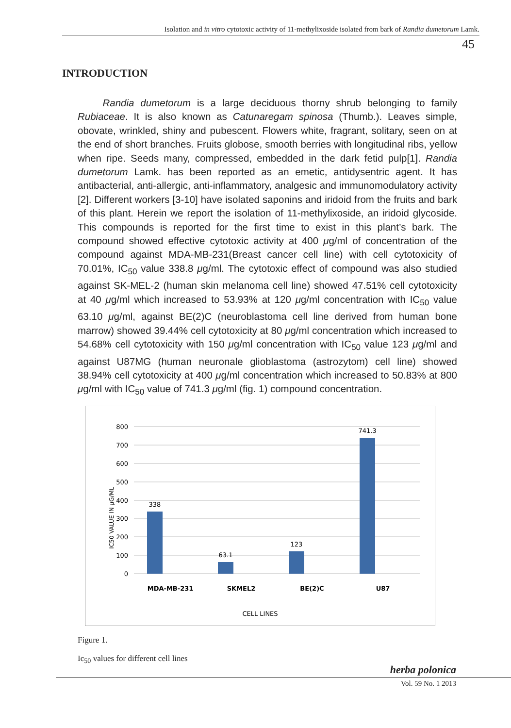Isolation and in vitro cytotoxic activity of 11-methylixoside isolated from bark of Randia dumetorum Lamk.
45
INTRODUCTION
Randia dumetorum is a large deciduous thorny shrub belonging to family Rubiaceae. It is also known as Catunaregam spinosa (Thumb.). Leaves simple, obovate, wrinkled, shiny and pubescent. Flowers white, fragrant, solitary, seen on at the end of short branches. Fruits globose, smooth berries with longitudinal ribs, yellow when ripe. Seeds many, compressed, embedded in the dark fetid pulp[1]. Randia dumetorum Lamk. has been reported as an emetic, antidysentric agent. It has antibacterial, anti-allergic, anti-inflammatory, analgesic and immunomodulatory activity [2]. Different workers [3-10] have isolated saponins and iridoid from the fruits and bark of this plant. Herein we report the isolation of 11-methylixoside, an iridoid glycoside. This compounds is reported for the first time to exist in this plant’s bark. The compound showed effective cytotoxic activity at 400 μg/ml of concentration of the compound against MDA-MB-231(Breast cancer cell line) with cell cytotoxicity of 70.01%, IC<sub>50</sub> value 338.8 μg/ml. The cytotoxic effect of compound was also studied against SK-MEL-2 (human skin melanoma cell line) showed 47.51% cell cytotoxicity at 40 μg/ml which increased to 53.93% at 120 μg/ml concentration with IC<sub>50</sub> value 63.10 μg/ml, against BE(2)C (neuroblastoma cell line derived from human bone marrow) showed 39.44% cell cytotoxicity at 80 μg/ml concentration which increased to 54.68% cell cytotoxicity with 150 μg/ml concentration with IC<sub>50</sub> value 123 μg/ml and against U87MG (human neuronale glioblastoma (astrozytom) cell line) showed 38.94% cell cytotoxicity at 400 μg/ml concentration which increased to 50.83% at 800 μg/ml with IC<sub>50</sub> value of 741.3 μg/ml (fig. 1) compound concentration.
800
700
600
500
400
300
200
100
0
IC50 VALUE IN µG/ML
338
63.1
123
741.3
MDA-MB-231
SKMEL2
BE(2)C
U87
CELL LINES
Figure 1.
Ic<sub>50</sub> values for different cell lines
herba polonica
Vol. 59 No. 1 2013